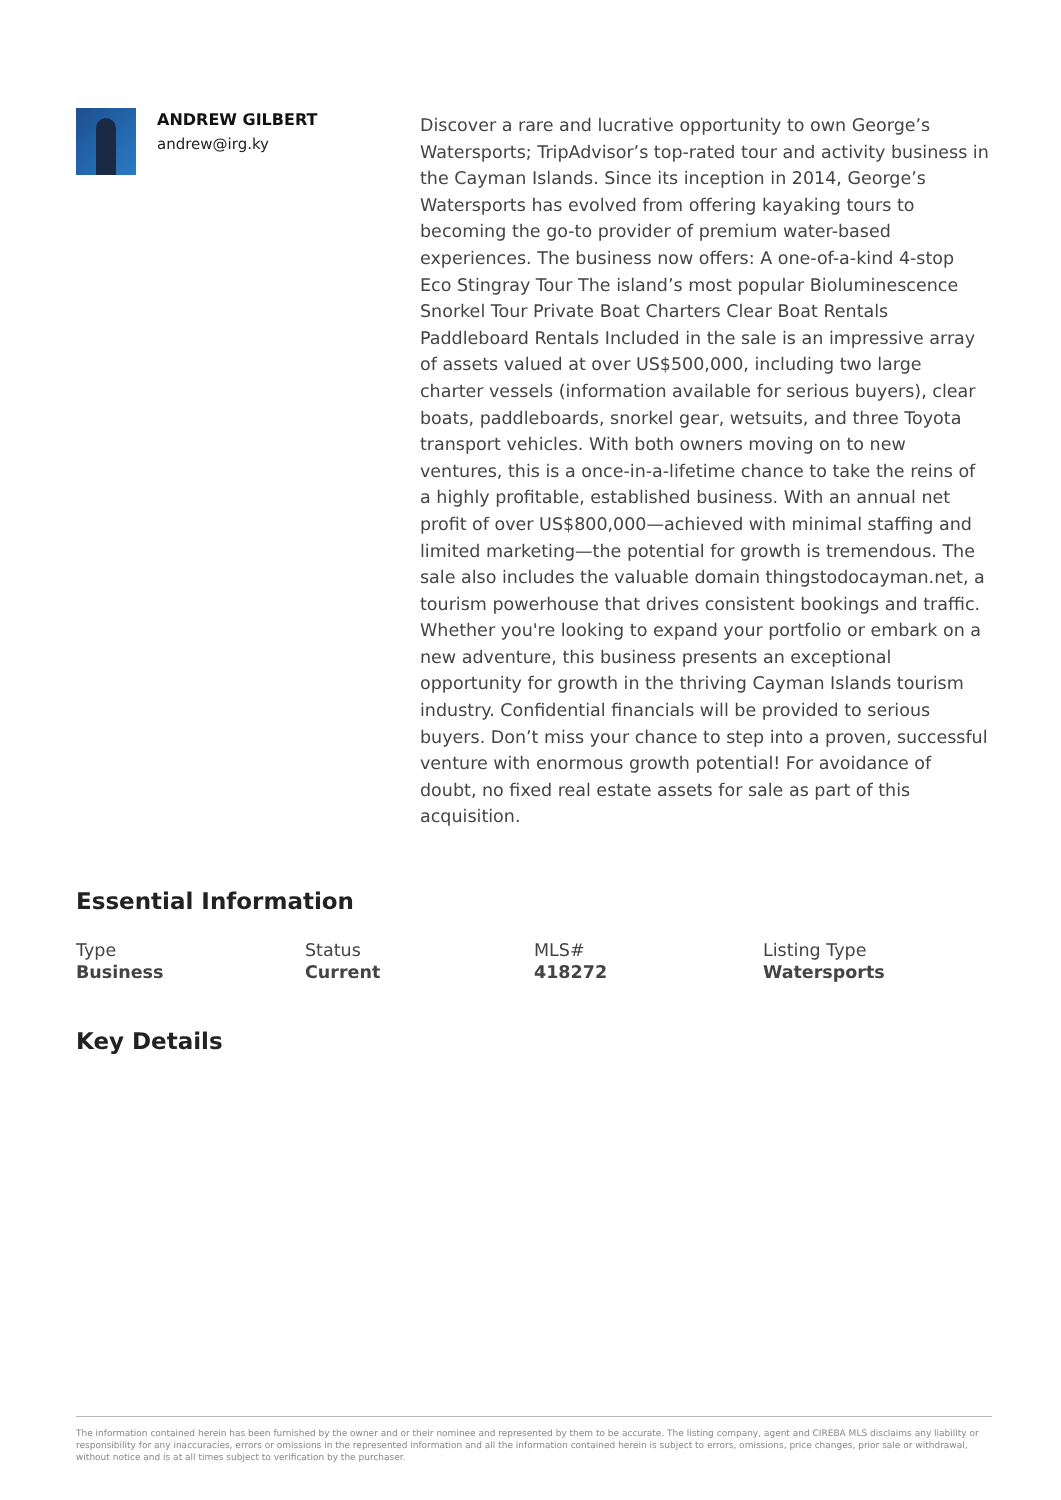ANDREW GILBERT
andrew@irg.ky
Discover a rare and lucrative opportunity to own George’s Watersports; TripAdvisor’s top-rated tour and activity business in the Cayman Islands. Since its inception in 2014, George’s Watersports has evolved from offering kayaking tours to becoming the go-to provider of premium water-based experiences. The business now offers: A one-of-a-kind 4-stop Eco Stingray Tour The island’s most popular Bioluminescence Snorkel Tour Private Boat Charters Clear Boat Rentals Paddleboard Rentals Included in the sale is an impressive array of assets valued at over US$500,000, including two large charter vessels (information available for serious buyers), clear boats, paddleboards, snorkel gear, wetsuits, and three Toyota transport vehicles. With both owners moving on to new ventures, this is a once-in-a-lifetime chance to take the reins of a highly profitable, established business. With an annual net profit of over US$800,000—achieved with minimal staffing and limited marketing—the potential for growth is tremendous. The sale also includes the valuable domain thingstodocayman.net, a tourism powerhouse that drives consistent bookings and traffic. Whether you're looking to expand your portfolio or embark on a new adventure, this business presents an exceptional opportunity for growth in the thriving Cayman Islands tourism industry. Confidential financials will be provided to serious buyers. Don’t miss your chance to step into a proven, successful venture with enormous growth potential! For avoidance of doubt, no fixed real estate assets for sale as part of this acquisition.
Essential Information
Type
Business
Status
Current
MLS#
418272
Listing Type
Watersports
Key Details
The information contained herein has been furnished by the owner and or their nominee and represented by them to be accurate. The listing company, agent and CIREBA MLS disclaims any liability or responsibility for any inaccuracies, errors or omissions in the represented information and all the information contained herein is subject to errors, omissions, price changes, prior sale or withdrawal, without notice and is at all times subject to verification by the purchaser.